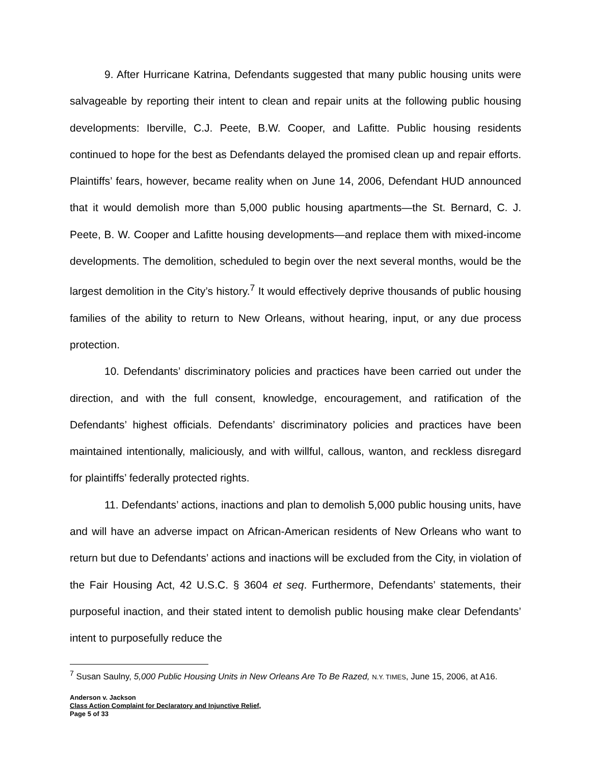9. After Hurricane Katrina, Defendants suggested that many public housing units were salvageable by reporting their intent to clean and repair units at the following public housing developments: Iberville, C.J. Peete, B.W. Cooper, and Lafitte. Public housing residents continued to hope for the best as Defendants delayed the promised clean up and repair efforts. Plaintiffs’ fears, however, became reality when on June 14, 2006, Defendant HUD announced that it would demolish more than 5,000 public housing apartments—the St. Bernard, C. J. Peete, B. W. Cooper and Lafitte housing developments—and replace them with mixed-income developments. The demolition, scheduled to begin over the next several months, would be the largest demolition in the City’s history.<sup>7</sup> It would effectively deprive thousands of public housing families of the ability to return to New Orleans, without hearing, input, or any due process protection.
10. Defendants’ discriminatory policies and practices have been carried out under the direction, and with the full consent, knowledge, encouragement, and ratification of the Defendants’ highest officials. Defendants’ discriminatory policies and practices have been maintained intentionally, maliciously, and with willful, callous, wanton, and reckless disregard for plaintiffs’ federally protected rights.
11. Defendants’ actions, inactions and plan to demolish 5,000 public housing units, have and will have an adverse impact on African-American residents of New Orleans who want to return but due to Defendants’ actions and inactions will be excluded from the City, in violation of the Fair Housing Act, 42 U.S.C. § 3604 et seq. Furthermore, Defendants’ statements, their purposeful inaction, and their stated intent to demolish public housing make clear Defendants’ intent to purposefully reduce the
<sup>7</sup> Susan Saulny, 5,000 Public Housing Units in New Orleans Are To Be Razed, N.Y. TIMES, June 15, 2006, at A16.
Anderson v. Jackson
Class Action Complaint for Declaratory and Injunctive Relief,
Page 5 of 33